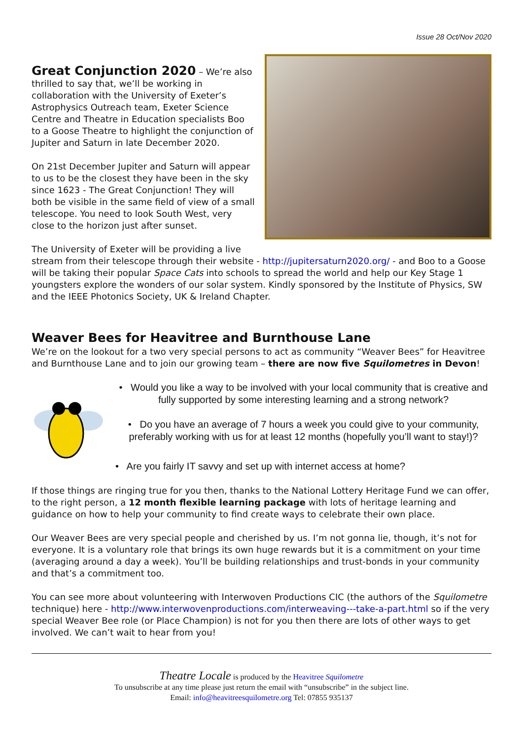Issue 28 Oct/Nov 2020
Great Conjunction 2020
– We’re also thrilled to say that, we’ll be working in collaboration with the University of Exeter’s Astrophysics Outreach team, Exeter Science Centre and Theatre in Education specialists Boo to a Goose Theatre to highlight the conjunction of Jupiter and Saturn in late December 2020.
On 21st December Jupiter and Saturn will appear to us to be the closest they have been in the sky since 1623 - The Great Conjunction! They will both be visible in the same field of view of a small telescope. You need to look South West, very close to the horizon just after sunset.
The University of Exeter will be providing a live stream from their telescope through their website - http://jupitersaturn2020.org/ - and Boo to a Goose will be taking their popular Space Cats into schools to spread the world and help our Key Stage 1 youngsters explore the wonders of our solar system. Kindly sponsored by the Institute of Physics, SW and the IEEE Photonics Society, UK & Ireland Chapter.
Weaver Bees for Heavitree and Burnthouse Lane
We’re on the lookout for a two very special persons to act as community “Weaver Bees” for Heavitree and Burnthouse Lane and to join our growing team – there are now five Squilometres in Devon!
• Would you like a way to be involved with your local community that is creative and fully supported by some interesting learning and a strong network?
• Do you have an average of 7 hours a week you could give to your community, preferably working with us for at least 12 months (hopefully you’ll want to stay!)?
• Are you fairly IT savvy and set up with internet access at home?
If those things are ringing true for you then, thanks to the National Lottery Heritage Fund we can offer, to the right person, a 12 month flexible learning package with lots of heritage learning and guidance on how to help your community to find create ways to celebrate their own place.
Our Weaver Bees are very special people and cherished by us. I’m not gonna lie, though, it’s not for everyone. It is a voluntary role that brings its own huge rewards but it is a commitment on your time (averaging around a day a week). You’ll be building relationships and trust-bonds in your community and that’s a commitment too.
You can see more about volunteering with Interwoven Productions CIC (the authors of the Squilometre technique) here - http://www.interwovenproductions.com/interweaving---take-a-part.html so if the very special Weaver Bee role (or Place Champion) is not for you then there are lots of other ways to get involved. We can’t wait to hear from you!
Theatre Locale is produced by the Heavitree Squilometre
To unsubscribe at any time please just return the email with “unsubscribe” in the subject line.
Email: info@heavitreesquilometre.org Tel: 07855 935137